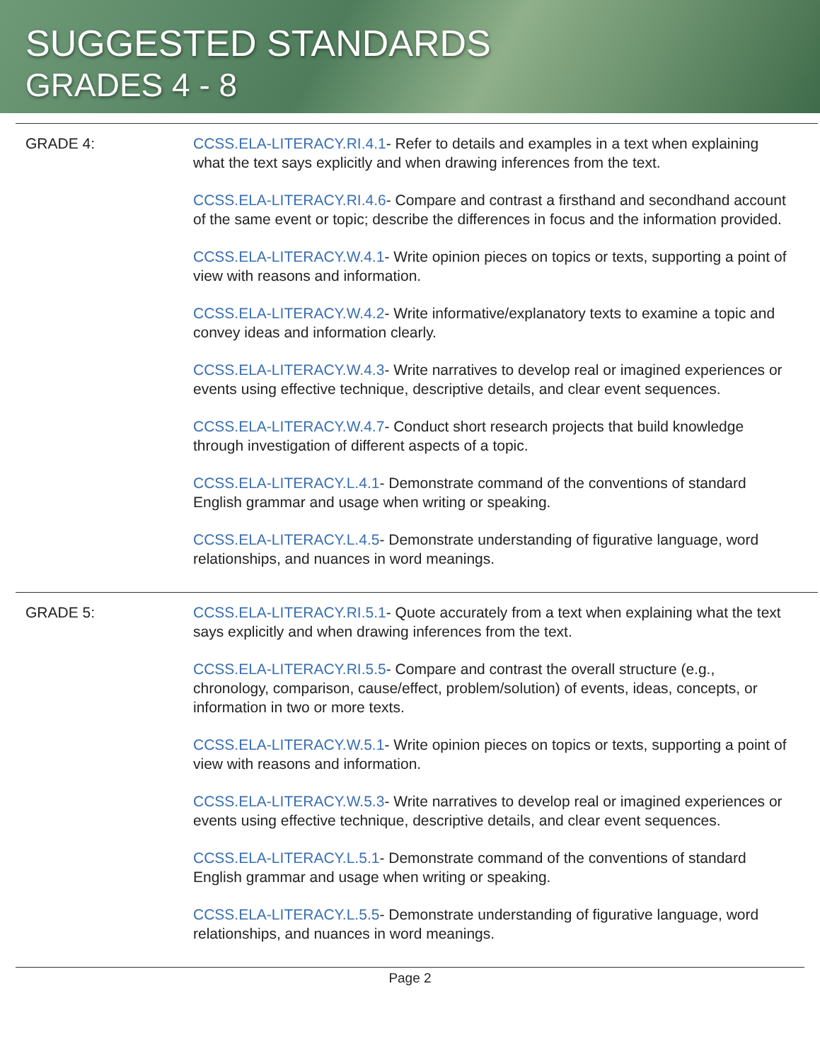SUGGESTED STANDARDS
GRADES 4 - 8
| GRADE 4: | CCSS.ELA-LITERACY.RI.4.1 - Refer to details and examples in a text when explaining what the text says explicitly and when drawing inferences from the text. CCSS.ELA-LITERACY.RI.4.6 - Compare and contrast a firsthand and secondhand account of the same event or topic; describe the differences in focus and the information provided. CCSS.ELA-LITERACY.W.4.1 - Write opinion pieces on topics or texts, supporting a point of view with reasons and information. CCSS.ELA-LITERACY.W.4.2 - Write informative/explanatory texts to examine a topic and convey ideas and information clearly. CCSS.ELA-LITERACY.W.4.3 - Write narratives to develop real or imagined experiences or events using effective technique, descriptive details, and clear event sequences. CCSS.ELA-LITERACY.W.4.7 - Conduct short research projects that build knowledge through investigation of different aspects of a topic. CCSS.ELA-LITERACY.L.4.1 - Demonstrate command of the conventions of standard English grammar and usage when writing or speaking. CCSS.ELA-LITERACY.L.4.5 - Demonstrate understanding of figurative language, word relationships, and nuances in word meanings. |
| GRADE 5: | CCSS.ELA-LITERACY.RI.5.1 - Quote accurately from a text when explaining what the text says explicitly and when drawing inferences from the text. CCSS.ELA-LITERACY.RI.5.5 - Compare and contrast the overall structure (e.g., chronology, comparison, cause/effect, problem/solution) of events, ideas, concepts, or information in two or more texts. CCSS.ELA-LITERACY.W.5.1 - Write opinion pieces on topics or texts, supporting a point of view with reasons and information. CCSS.ELA-LITERACY.W.5.3 - Write narratives to develop real or imagined experiences or events using effective technique, descriptive details, and clear event sequences. CCSS.ELA-LITERACY.L.5.1 - Demonstrate command of the conventions of standard English grammar and usage when writing or speaking. CCSS.ELA-LITERACY.L.5.5 - Demonstrate understanding of figurative language, word relationships, and nuances in word meanings. |
Page 2